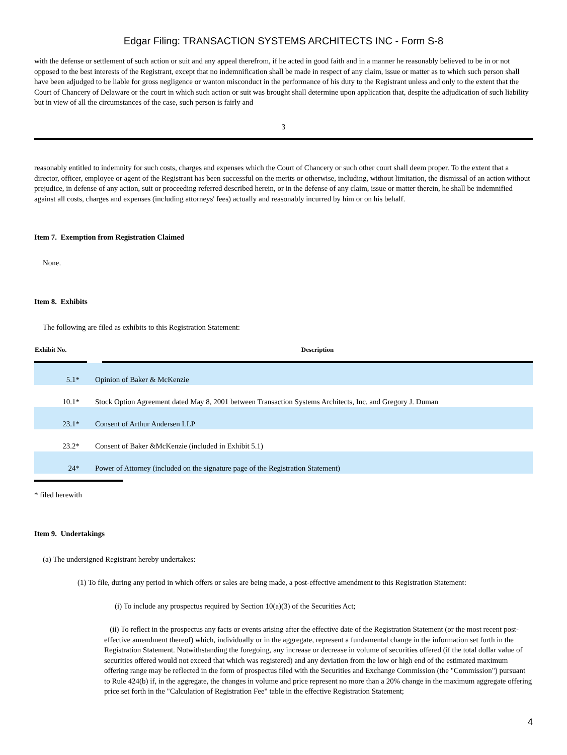Edgar Filing: TRANSACTION SYSTEMS ARCHITECTS INC - Form S-8
with the defense or settlement of such action or suit and any appeal therefrom, if he acted in good faith and in a manner he reasonably believed to be in or not opposed to the best interests of the Registrant, except that no indemnification shall be made in respect of any claim, issue or matter as to which such person shall have been adjudged to be liable for gross negligence or wanton misconduct in the performance of his duty to the Registrant unless and only to the extent that the Court of Chancery of Delaware or the court in which such action or suit was brought shall determine upon application that, despite the adjudication of such liability but in view of all the circumstances of the case, such person is fairly and
3
reasonably entitled to indemnity for such costs, charges and expenses which the Court of Chancery or such other court shall deem proper. To the extent that a director, officer, employee or agent of the Registrant has been successful on the merits or otherwise, including, without limitation, the dismissal of an action without prejudice, in defense of any action, suit or proceeding referred described herein, or in the defense of any claim, issue or matter therein, he shall be indemnified against all costs, charges and expenses (including attorneys' fees) actually and reasonably incurred by him or on his behalf.
Item 7. Exemption from Registration Claimed
None.
Item 8. Exhibits
The following are filed as exhibits to this Registration Statement:
| Exhibit No. | Description |
| --- | --- |
| 5.1* | Opinion of Baker & McKenzie |
| 10.1* | Stock Option Agreement dated May 8, 2001 between Transaction Systems Architects, Inc. and Gregory J. Duman |
| 23.1* | Consent of Arthur Andersen LLP |
| 23.2* | Consent of Baker &McKenzie (included in Exhibit 5.1) |
| 24* | Power of Attorney (included on the signature page of the Registration Statement) |
* filed herewith
Item 9. Undertakings
(a) The undersigned Registrant hereby undertakes:
(1) To file, during any period in which offers or sales are being made, a post-effective amendment to this Registration Statement:
(i) To include any prospectus required by Section 10(a)(3) of the Securities Act;
(ii) To reflect in the prospectus any facts or events arising after the effective date of the Registration Statement (or the most recent post-effective amendment thereof) which, individually or in the aggregate, represent a fundamental change in the information set forth in the Registration Statement. Notwithstanding the foregoing, any increase or decrease in volume of securities offered (if the total dollar value of securities offered would not exceed that which was registered) and any deviation from the low or high end of the estimated maximum offering range may be reflected in the form of prospectus filed with the Securities and Exchange Commission (the "Commission") pursuant to Rule 424(b) if, in the aggregate, the changes in volume and price represent no more than a 20% change in the maximum aggregate offering price set forth in the "Calculation of Registration Fee" table in the effective Registration Statement;
4